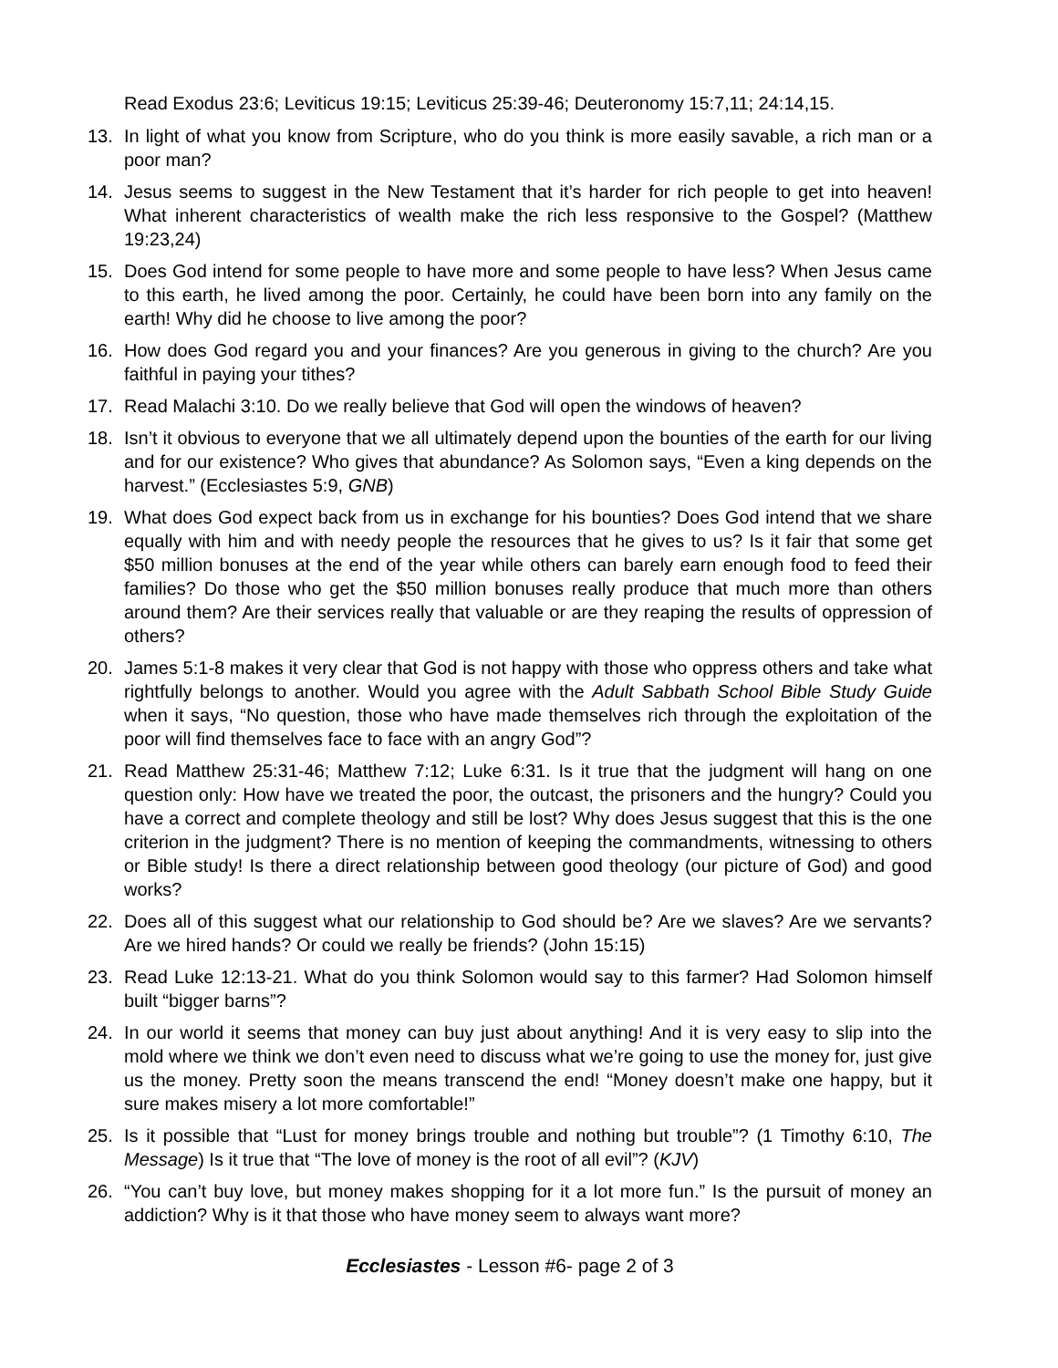Read Exodus 23:6; Leviticus 19:15; Leviticus 25:39-46; Deuteronomy 15:7,11; 24:14,15.
13. In light of what you know from Scripture, who do you think is more easily savable, a rich man or a poor man?
14. Jesus seems to suggest in the New Testament that it’s harder for rich people to get into heaven! What inherent characteristics of wealth make the rich less responsive to the Gospel? (Matthew 19:23,24)
15. Does God intend for some people to have more and some people to have less? When Jesus came to this earth, he lived among the poor. Certainly, he could have been born into any family on the earth! Why did he choose to live among the poor?
16. How does God regard you and your finances? Are you generous in giving to the church? Are you faithful in paying your tithes?
17. Read Malachi 3:10. Do we really believe that God will open the windows of heaven?
18. Isn’t it obvious to everyone that we all ultimately depend upon the bounties of the earth for our living and for our existence? Who gives that abundance? As Solomon says, “Even a king depends on the harvest.” (Ecclesiastes 5:9, GNB)
19. What does God expect back from us in exchange for his bounties? Does God intend that we share equally with him and with needy people the resources that he gives to us? Is it fair that some get $50 million bonuses at the end of the year while others can barely earn enough food to feed their families? Do those who get the $50 million bonuses really produce that much more than others around them? Are their services really that valuable or are they reaping the results of oppression of others?
20. James 5:1-8 makes it very clear that God is not happy with those who oppress others and take what rightfully belongs to another. Would you agree with the Adult Sabbath School Bible Study Guide when it says, “No question, those who have made themselves rich through the exploitation of the poor will find themselves face to face with an angry God”?
21. Read Matthew 25:31-46; Matthew 7:12; Luke 6:31. Is it true that the judgment will hang on one question only: How have we treated the poor, the outcast, the prisoners and the hungry? Could you have a correct and complete theology and still be lost? Why does Jesus suggest that this is the one criterion in the judgment? There is no mention of keeping the commandments, witnessing to others or Bible study! Is there a direct relationship between good theology (our picture of God) and good works?
22. Does all of this suggest what our relationship to God should be? Are we slaves? Are we servants? Are we hired hands? Or could we really be friends? (John 15:15)
23. Read Luke 12:13-21. What do you think Solomon would say to this farmer? Had Solomon himself built “bigger barns”?
24. In our world it seems that money can buy just about anything! And it is very easy to slip into the mold where we think we don’t even need to discuss what we’re going to use the money for, just give us the money. Pretty soon the means transcend the end! “Money doesn’t make one happy, but it sure makes misery a lot more comfortable!”
25. Is it possible that “Lust for money brings trouble and nothing but trouble”? (1 Timothy 6:10, The Message) Is it true that “The love of money is the root of all evil”? (KJV)
26. “You can’t buy love, but money makes shopping for it a lot more fun.” Is the pursuit of money an addiction? Why is it that those who have money seem to always want more?
Ecclesiastes - Lesson #6- page 2 of 3